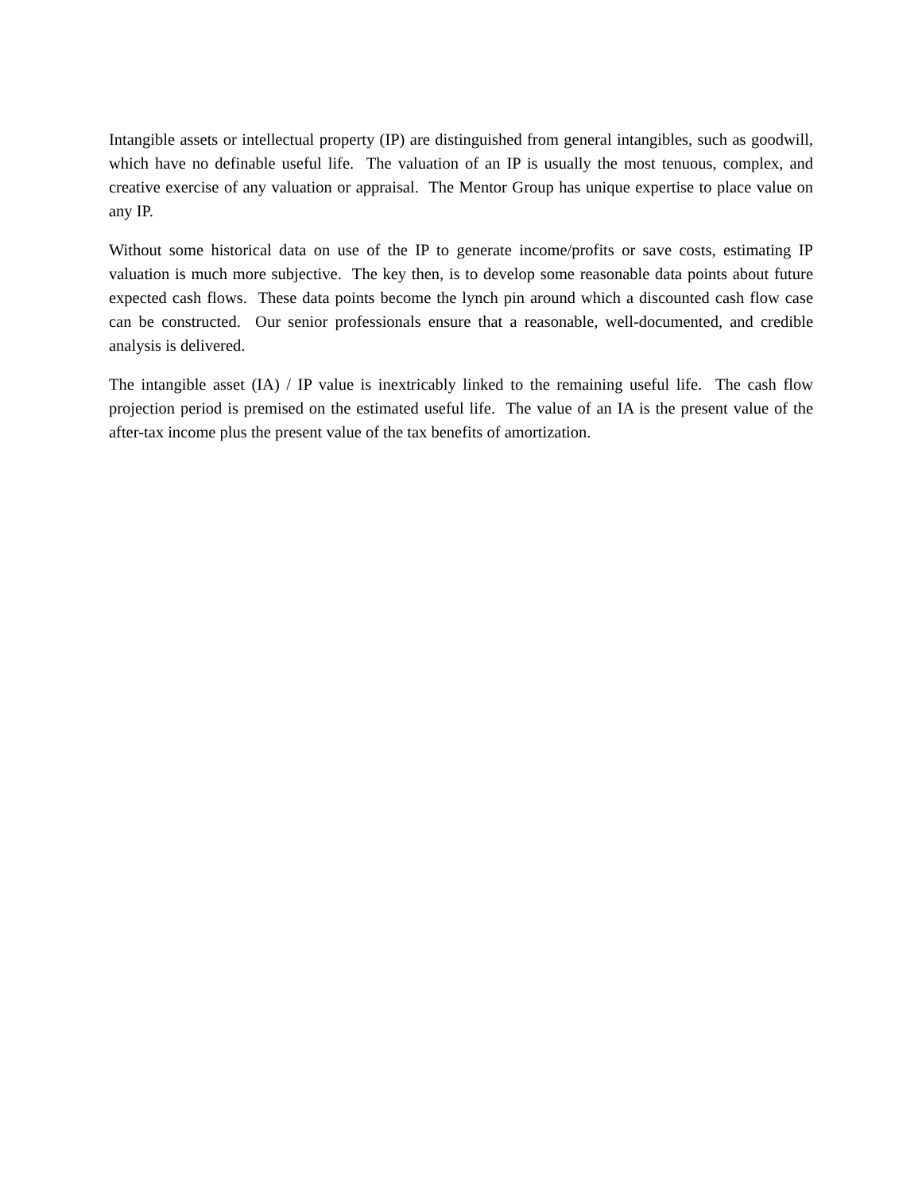Intangible assets or intellectual property (IP) are distinguished from general intangibles, such as goodwill, which have no definable useful life. The valuation of an IP is usually the most tenuous, complex, and creative exercise of any valuation or appraisal. The Mentor Group has unique expertise to place value on any IP.
Without some historical data on use of the IP to generate income/profits or save costs, estimating IP valuation is much more subjective. The key then, is to develop some reasonable data points about future expected cash flows. These data points become the lynch pin around which a discounted cash flow case can be constructed. Our senior professionals ensure that a reasonable, well-documented, and credible analysis is delivered.
The intangible asset (IA) / IP value is inextricably linked to the remaining useful life. The cash flow projection period is premised on the estimated useful life. The value of an IA is the present value of the after-tax income plus the present value of the tax benefits of amortization.